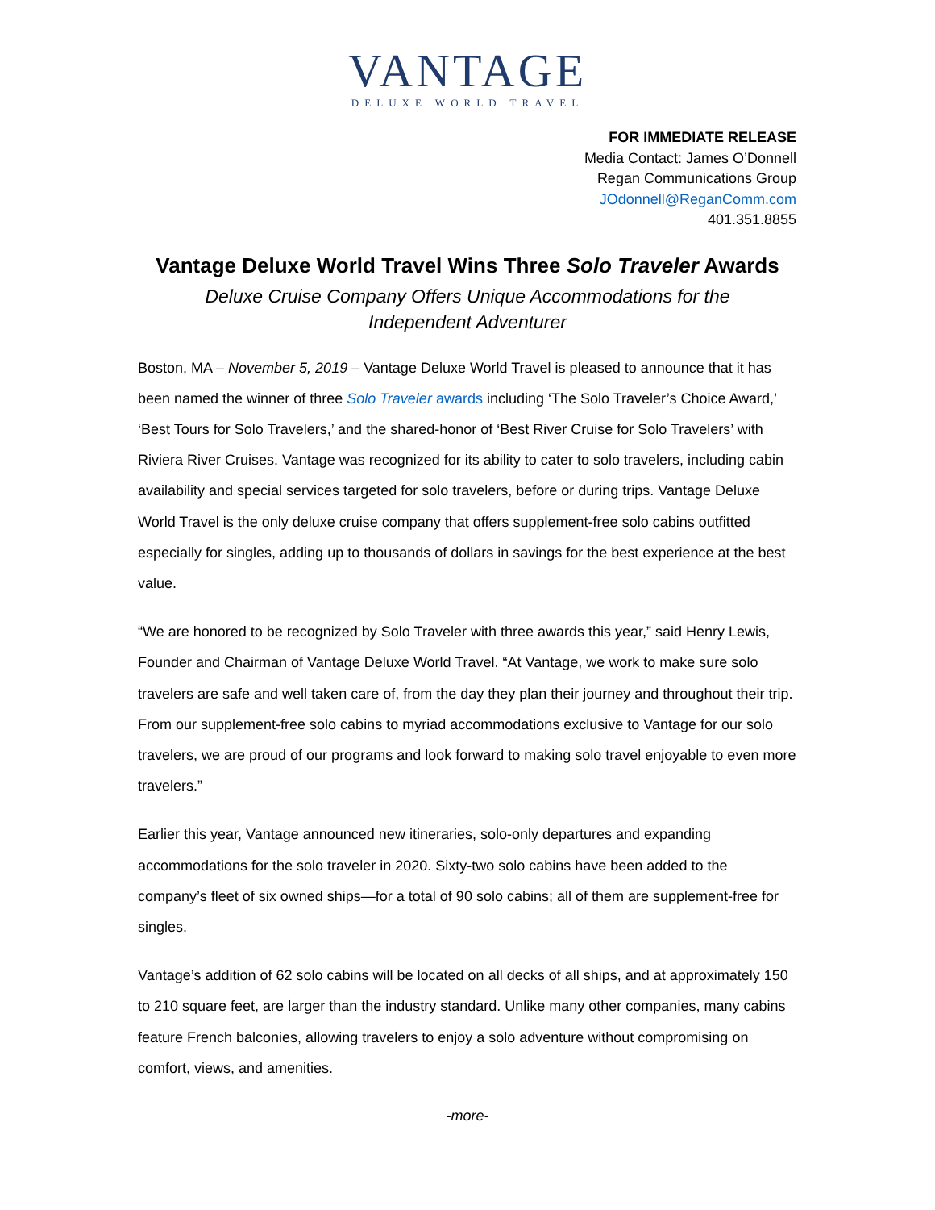VANTAGE
DELUXE WORLD TRAVEL
FOR IMMEDIATE RELEASE
Media Contact: James O’Donnell
Regan Communications Group
JOdonnell@ReganComm.com
401.351.8855
Vantage Deluxe World Travel Wins Three Solo Traveler Awards
Deluxe Cruise Company Offers Unique Accommodations for the
Independent Adventurer
Boston, MA – November 5, 2019 – Vantage Deluxe World Travel is pleased to announce that it has been named the winner of three Solo Traveler awards including ‘The Solo Traveler’s Choice Award,’ ‘Best Tours for Solo Travelers,’ and the shared-honor of ‘Best River Cruise for Solo Travelers’ with Riviera River Cruises. Vantage was recognized for its ability to cater to solo travelers, including cabin availability and special services targeted for solo travelers, before or during trips. Vantage Deluxe World Travel is the only deluxe cruise company that offers supplement-free solo cabins outfitted especially for singles, adding up to thousands of dollars in savings for the best experience at the best value.
“We are honored to be recognized by Solo Traveler with three awards this year,” said Henry Lewis, Founder and Chairman of Vantage Deluxe World Travel. “At Vantage, we work to make sure solo travelers are safe and well taken care of, from the day they plan their journey and throughout their trip. From our supplement-free solo cabins to myriad accommodations exclusive to Vantage for our solo travelers, we are proud of our programs and look forward to making solo travel enjoyable to even more travelers.”
Earlier this year, Vantage announced new itineraries, solo-only departures and expanding accommodations for the solo traveler in 2020. Sixty-two solo cabins have been added to the company’s fleet of six owned ships—for a total of 90 solo cabins; all of them are supplement-free for singles.
Vantage’s addition of 62 solo cabins will be located on all decks of all ships, and at approximately 150 to 210 square feet, are larger than the industry standard. Unlike many other companies, many cabins feature French balconies, allowing travelers to enjoy a solo adventure without compromising on comfort, views, and amenities.
-more-